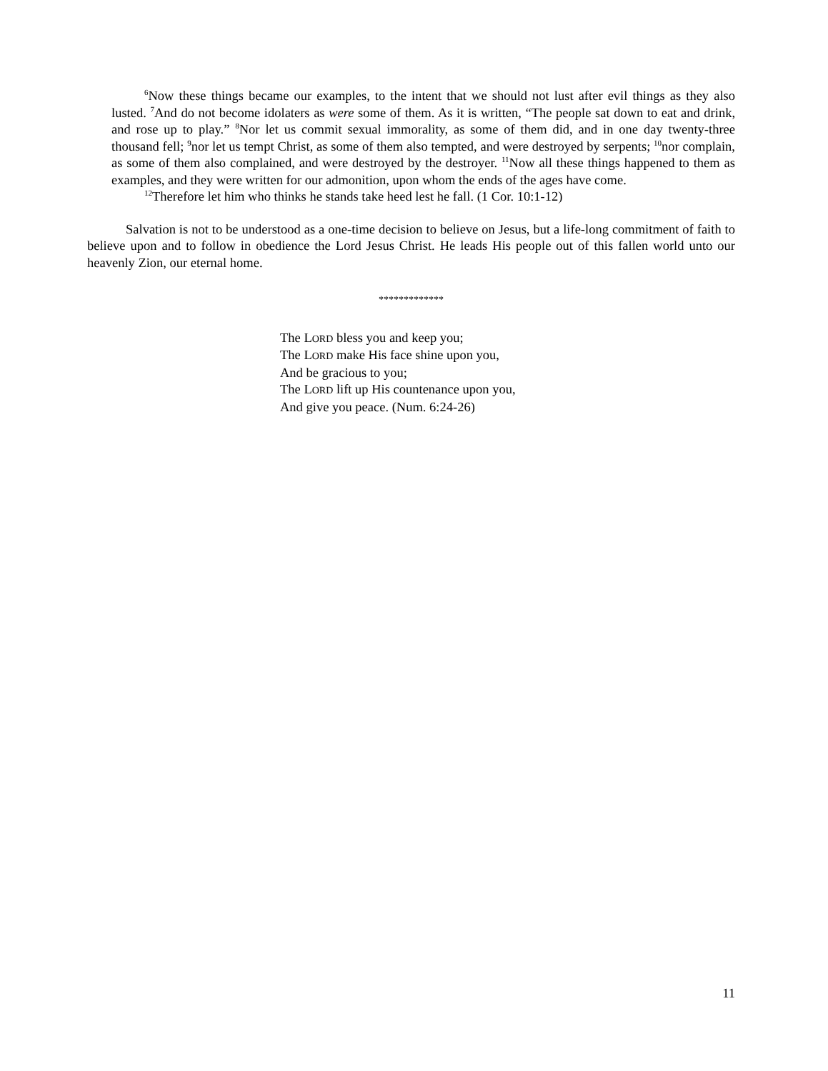<sup>6</sup> Now these things became our examples, to the intent that we should not lust after evil things as they also lusted. <sup>7</sup>And do not become idolaters as were some of them. As it is written, “The people sat down to eat and drink, and rose up to play.” <sup>8</sup>Nor let us commit sexual immorality, as some of them did, and in one day twenty-three thousand fell; <sup>9</sup>nor let us tempt Christ, as some of them also tempted, and were destroyed by serpents; <sup>10</sup>nor complain, as some of them also complained, and were destroyed by the destroyer. <sup>11</sup>Now all these things happened to them as examples, and they were written for our admonition, upon whom the ends of the ages have come.
<sup>12</sup> Therefore let him who thinks he stands take heed lest he fall. (1 Cor. 10:1-12)
Salvation is not to be understood as a one-time decision to believe on Jesus, but a life-long commitment of faith to believe upon and to follow in obedience the Lord Jesus Christ. He leads His people out of this fallen world unto our heavenly Zion, our eternal home.
*************
The LORD bless you and keep you;
The LORD make His face shine upon you,
And be gracious to you;
The LORD lift up His countenance upon you,
And give you peace. (Num. 6:24-26)
11